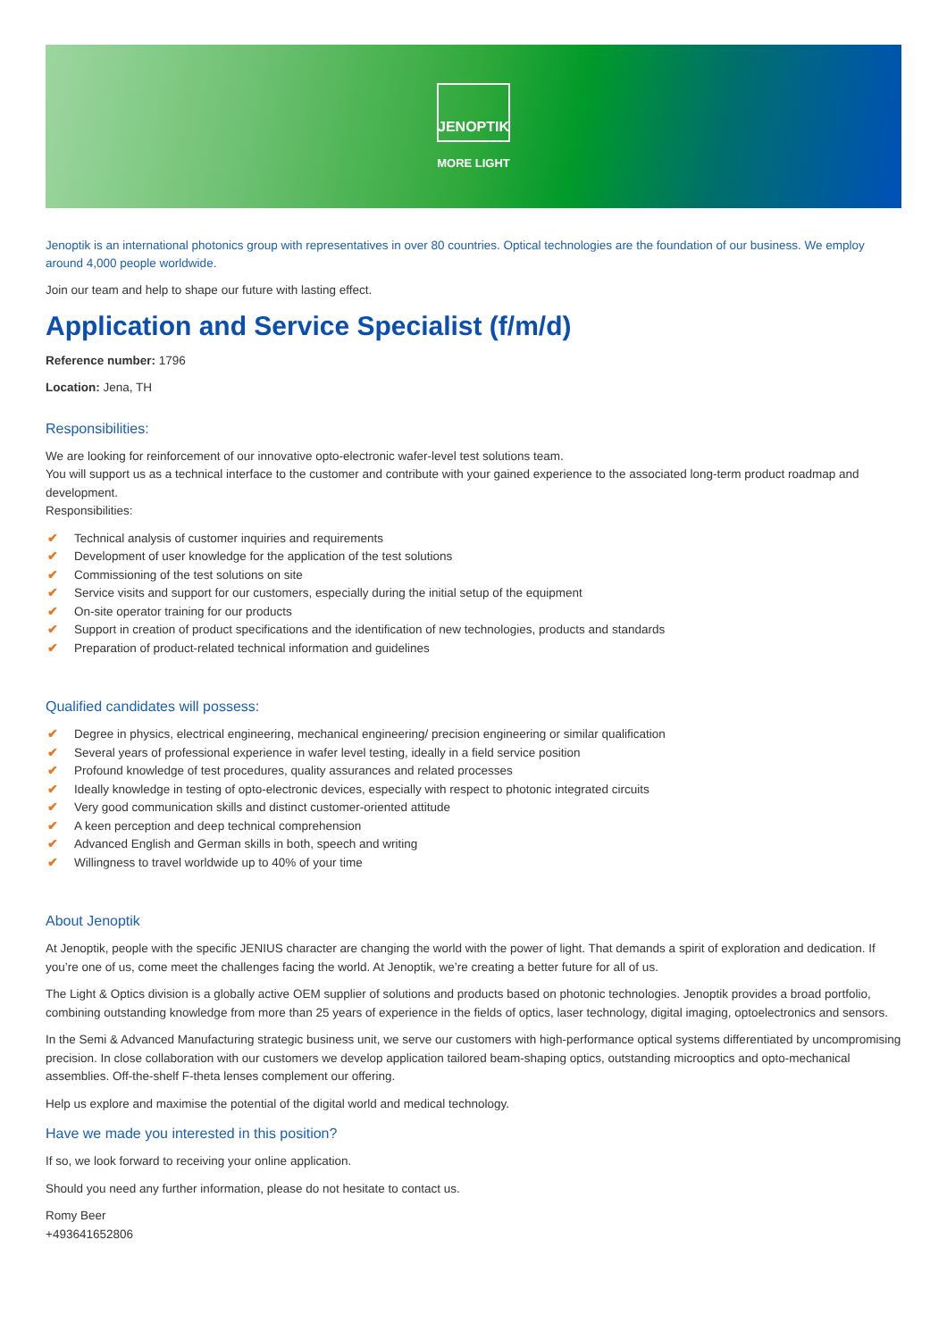JENOPTIK
MORE LIGHT
Jenoptik is an international photonics group with representatives in over 80 countries. Optical technologies are the foundation of our business. We employ around 4,000 people worldwide.
Join our team and help to shape our future with lasting effect.
Application and Service Specialist (f/m/d)
Reference number: 1796
Location: Jena, TH
Responsibilities:
We are looking for reinforcement of our innovative opto-electronic wafer-level test solutions team.
You will support us as a technical interface to the customer and contribute with your gained experience to the associated long-term product roadmap and development.
Responsibilities:
✔ Technical analysis of customer inquiries and requirements
✔ Development of user knowledge for the application of the test solutions
✔ Commissioning of the test solutions on site
✔ Service visits and support for our customers, especially during the initial setup of the equipment
✔ On-site operator training for our products
✔ Support in creation of product specifications and the identification of new technologies, products and standards
✔ Preparation of product-related technical information and guidelines
Qualified candidates will possess:
✔ Degree in physics, electrical engineering, mechanical engineering/ precision engineering or similar qualification
✔ Several years of professional experience in wafer level testing, ideally in a field service position
✔ Profound knowledge of test procedures, quality assurances and related processes
✔ Ideally knowledge in testing of opto-electronic devices, especially with respect to photonic integrated circuits
✔ Very good communication skills and distinct customer-oriented attitude
✔ A keen perception and deep technical comprehension
✔ Advanced English and German skills in both, speech and writing
✔ Willingness to travel worldwide up to 40% of your time
About Jenoptik
At Jenoptik, people with the specific JENIUS character are changing the world with the power of light. That demands a spirit of exploration and dedication. If you’re one of us, come meet the challenges facing the world. At Jenoptik, we’re creating a better future for all of us.
The Light & Optics division is a globally active OEM supplier of solutions and products based on photonic technologies. Jenoptik provides a broad portfolio, combining outstanding knowledge from more than 25 years of experience in the fields of optics, laser technology, digital imaging, optoelectronics and sensors.
In the Semi & Advanced Manufacturing strategic business unit, we serve our customers with high-performance optical systems differentiated by uncompromising precision. In close collaboration with our customers we develop application tailored beam-shaping optics, outstanding microoptics and opto-mechanical assemblies. Off-the-shelf F-theta lenses complement our offering.
Help us explore and maximise the potential of the digital world and medical technology.
Have we made you interested in this position?
If so, we look forward to receiving your online application.
Should you need any further information, please do not hesitate to contact us.
Romy Beer
+493641652806